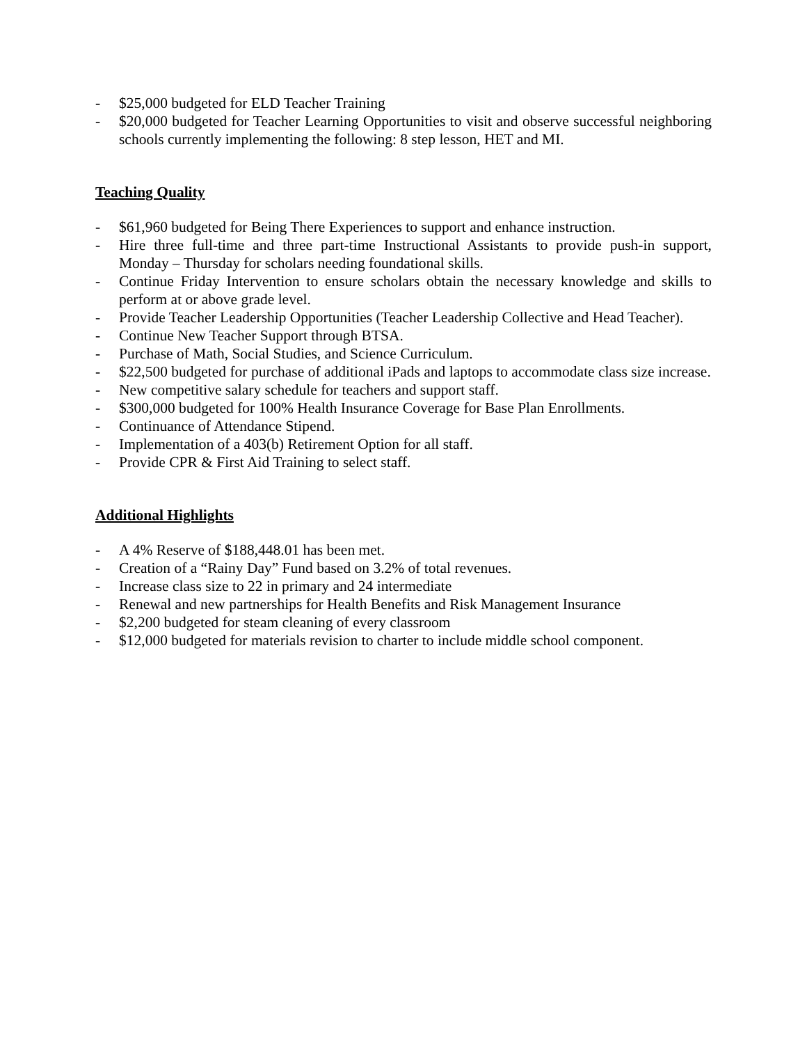- $25,000 budgeted for ELD Teacher Training
- $20,000 budgeted for Teacher Learning Opportunities to visit and observe successful neighboring schools currently implementing the following: 8 step lesson, HET and MI.
Teaching Quality
- $61,960 budgeted for Being There Experiences to support and enhance instruction.
- Hire three full-time and three part-time Instructional Assistants to provide push-in support, Monday – Thursday for scholars needing foundational skills.
- Continue Friday Intervention to ensure scholars obtain the necessary knowledge and skills to perform at or above grade level.
- Provide Teacher Leadership Opportunities (Teacher Leadership Collective and Head Teacher).
- Continue New Teacher Support through BTSA.
- Purchase of Math, Social Studies, and Science Curriculum.
- $22,500 budgeted for purchase of additional iPads and laptops to accommodate class size increase.
- New competitive salary schedule for teachers and support staff.
- $300,000 budgeted for 100% Health Insurance Coverage for Base Plan Enrollments.
- Continuance of Attendance Stipend.
- Implementation of a 403(b) Retirement Option for all staff.
- Provide CPR & First Aid Training to select staff.
Additional Highlights
- A 4% Reserve of $188,448.01 has been met.
- Creation of a “Rainy Day” Fund based on 3.2% of total revenues.
- Increase class size to 22 in primary and 24 intermediate
- Renewal and new partnerships for Health Benefits and Risk Management Insurance
- $2,200 budgeted for steam cleaning of every classroom
- $12,000 budgeted for materials revision to charter to include middle school component.